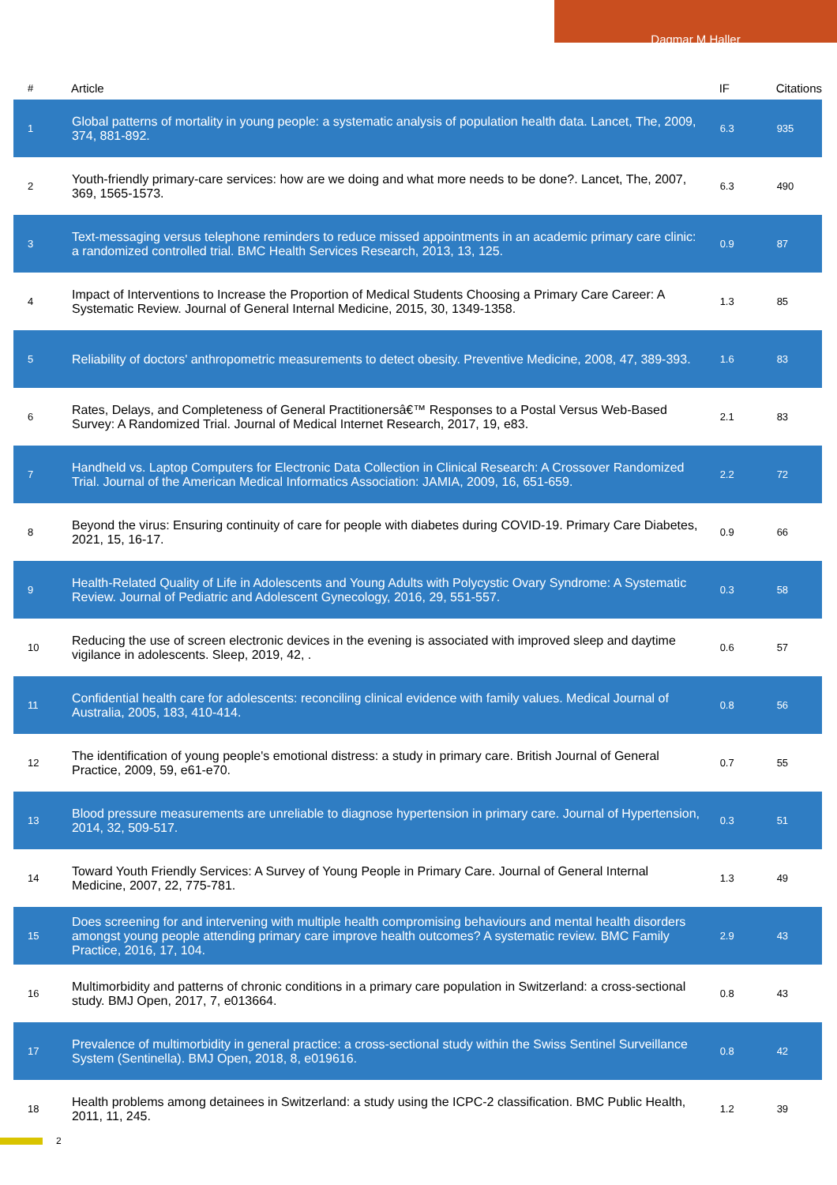Dagmar M Haller
| # | Article | IF | Citations |
| --- | --- | --- | --- |
| 1 | Global patterns of mortality in young people: a systematic analysis of population health data. Lancet, The, 2009, 374, 881-892. | 6.3 | 935 |
| 2 | Youth-friendly primary-care services: how are we doing and what more needs to be done?. Lancet, The, 2007, 369, 1565-1573. | 6.3 | 490 |
| 3 | Text-messaging versus telephone reminders to reduce missed appointments in an academic primary care clinic: a randomized controlled trial. BMC Health Services Research, 2013, 13, 125. | 0.9 | 87 |
| 4 | Impact of Interventions to Increase the Proportion of Medical Students Choosing a Primary Care Career: A Systematic Review. Journal of General Internal Medicine, 2015, 30, 1349-1358. | 1.3 | 85 |
| 5 | Reliability of doctors' anthropometric measurements to detect obesity. Preventive Medicine, 2008, 47, 389-393. | 1.6 | 83 |
| 6 | Rates, Delays, and Completeness of General Practitionersâ€™ Responses to a Postal Versus Web-Based Survey: A Randomized Trial. Journal of Medical Internet Research, 2017, 19, e83. | 2.1 | 83 |
| 7 | Handheld vs. Laptop Computers for Electronic Data Collection in Clinical Research: A Crossover Randomized Trial. Journal of the American Medical Informatics Association: JAMIA, 2009, 16, 651-659. | 2.2 | 72 |
| 8 | Beyond the virus: Ensuring continuity of care for people with diabetes during COVID-19. Primary Care Diabetes, 2021, 15, 16-17. | 0.9 | 66 |
| 9 | Health-Related Quality of Life in Adolescents and Young Adults with Polycystic Ovary Syndrome: A Systematic Review. Journal of Pediatric and Adolescent Gynecology, 2016, 29, 551-557. | 0.3 | 58 |
| 10 | Reducing the use of screen electronic devices in the evening is associated with improved sleep and daytime vigilance in adolescents. Sleep, 2019, 42, . | 0.6 | 57 |
| 11 | Confidential health care for adolescents: reconciling clinical evidence with family values. Medical Journal of Australia, 2005, 183, 410-414. | 0.8 | 56 |
| 12 | The identification of young people's emotional distress: a study in primary care. British Journal of General Practice, 2009, 59, e61-e70. | 0.7 | 55 |
| 13 | Blood pressure measurements are unreliable to diagnose hypertension in primary care. Journal of Hypertension, 2014, 32, 509-517. | 0.3 | 51 |
| 14 | Toward Youth Friendly Services: A Survey of Young People in Primary Care. Journal of General Internal Medicine, 2007, 22, 775-781. | 1.3 | 49 |
| 15 | Does screening for and intervening with multiple health compromising behaviours and mental health disorders amongst young people attending primary care improve health outcomes? A systematic review. BMC Family Practice, 2016, 17, 104. | 2.9 | 43 |
| 16 | Multimorbidity and patterns of chronic conditions in a primary care population in Switzerland: a cross-sectional study. BMJ Open, 2017, 7, e013664. | 0.8 | 43 |
| 17 | Prevalence of multimorbidity in general practice: a cross-sectional study within the Swiss Sentinel Surveillance System (Sentinella). BMJ Open, 2018, 8, e019616. | 0.8 | 42 |
| 18 | Health problems among detainees in Switzerland: a study using the ICPC-2 classification. BMC Public Health, 2011, 11, 245. | 1.2 | 39 |
2